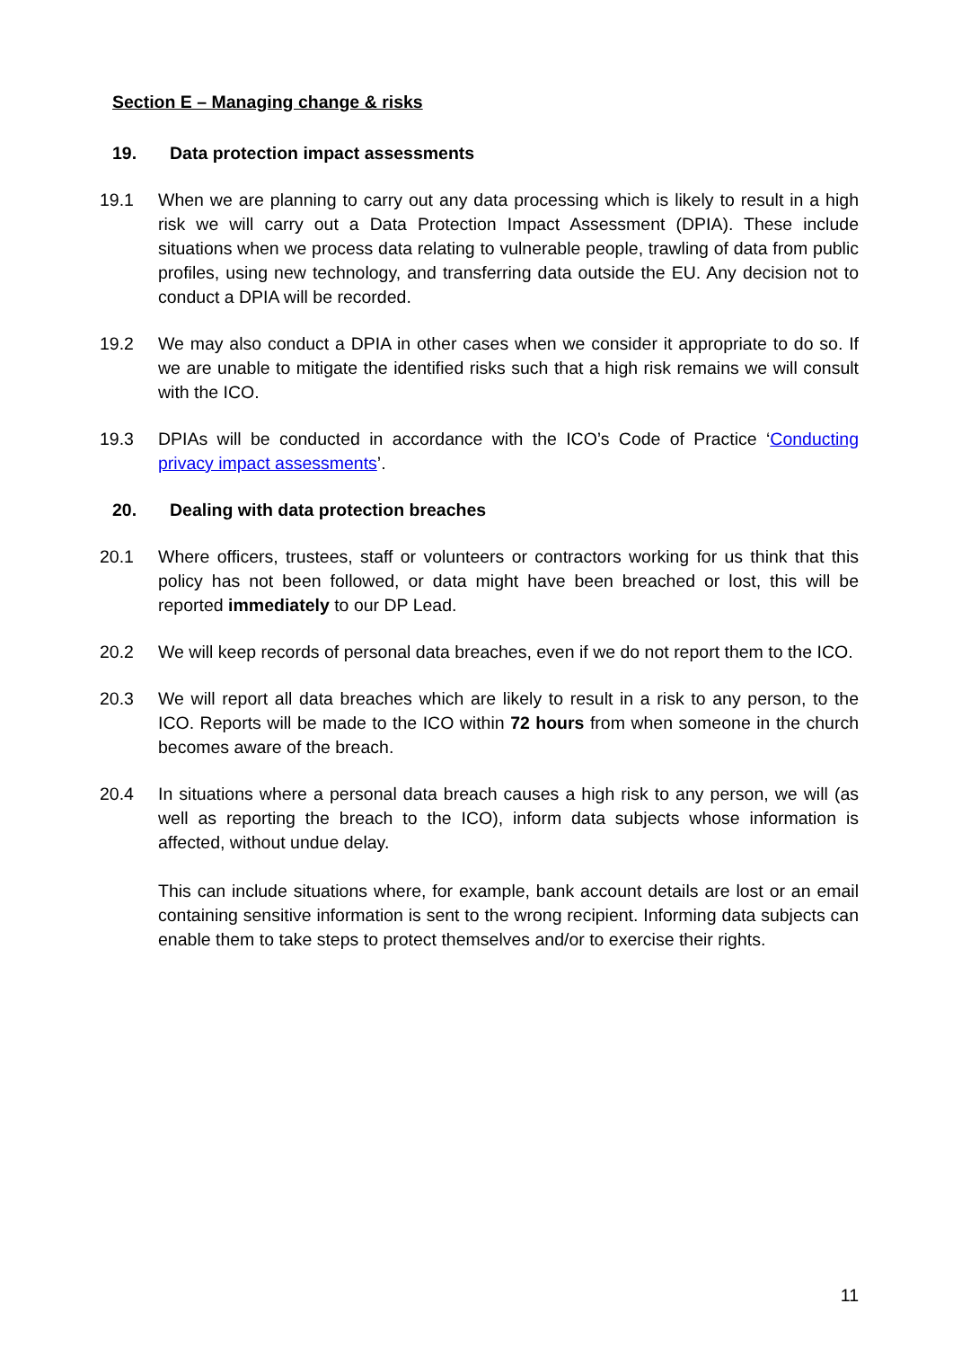Section E – Managing change & risks
19. Data protection impact assessments
19.1 When we are planning to carry out any data processing which is likely to result in a high risk we will carry out a Data Protection Impact Assessment (DPIA). These include situations when we process data relating to vulnerable people, trawling of data from public profiles, using new technology, and transferring data outside the EU. Any decision not to conduct a DPIA will be recorded.
19.2 We may also conduct a DPIA in other cases when we consider it appropriate to do so. If we are unable to mitigate the identified risks such that a high risk remains we will consult with the ICO.
19.3 DPIAs will be conducted in accordance with the ICO’s Code of Practice ‘Conducting privacy impact assessments’.
20. Dealing with data protection breaches
20.1 Where officers, trustees, staff or volunteers or contractors working for us think that this policy has not been followed, or data might have been breached or lost, this will be reported immediately to our DP Lead.
20.2 We will keep records of personal data breaches, even if we do not report them to the ICO.
20.3 We will report all data breaches which are likely to result in a risk to any person, to the ICO. Reports will be made to the ICO within 72 hours from when someone in the church becomes aware of the breach.
20.4 In situations where a personal data breach causes a high risk to any person, we will (as well as reporting the breach to the ICO), inform data subjects whose information is affected, without undue delay.
This can include situations where, for example, bank account details are lost or an email containing sensitive information is sent to the wrong recipient. Informing data subjects can enable them to take steps to protect themselves and/or to exercise their rights.
11